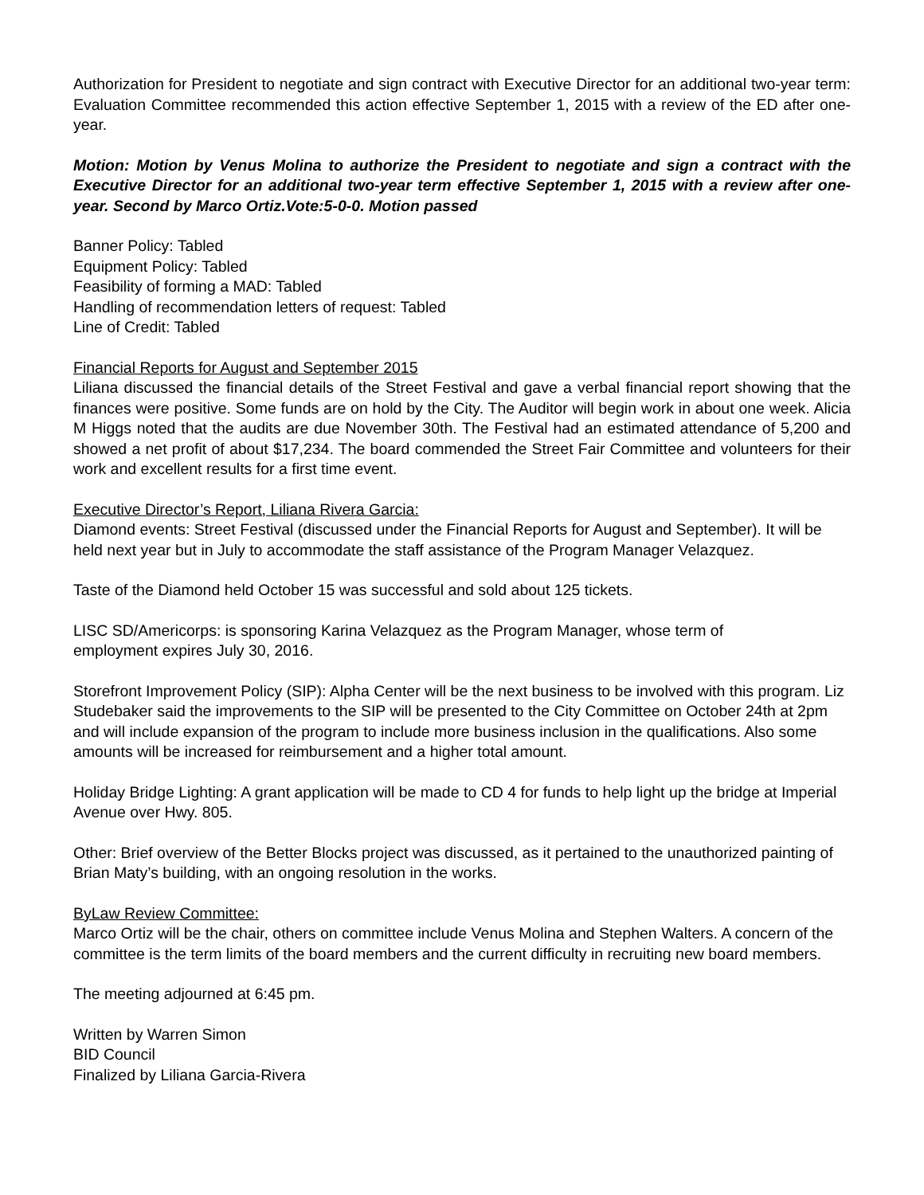Authorization for President to negotiate and sign contract with Executive Director for an additional two-year term: Evaluation Committee recommended this action effective September 1, 2015 with a review of the ED after one-year.
Motion: Motion by Venus Molina to authorize the President to negotiate and sign a contract with the Executive Director for an additional two-year term effective September 1, 2015 with a review after one-year. Second by Marco Ortiz.Vote:5-0-0. Motion passed
Banner Policy: Tabled
Equipment Policy: Tabled
Feasibility of forming a MAD: Tabled
Handling of recommendation letters of request: Tabled
Line of Credit: Tabled
Financial Reports for August and September 2015
Liliana discussed the financial details of the Street Festival and gave a verbal financial report showing that the finances were positive. Some funds are on hold by the City. The Auditor will begin work in about one week. Alicia M Higgs noted that the audits are due November 30th. The Festival had an estimated attendance of 5,200 and showed a net profit of about $17,234. The board commended the Street Fair Committee and volunteers for their work and excellent results for a first time event.
Executive Director’s Report, Liliana Rivera Garcia:
Diamond events: Street Festival (discussed under the Financial Reports for August and September). It will be held next year but in July to accommodate the staff assistance of the Program Manager Velazquez.
Taste of the Diamond held October 15 was successful and sold about 125 tickets.
LISC SD/Americorps: is sponsoring Karina Velazquez as the Program Manager, whose term of
employment expires July 30, 2016.
Storefront Improvement Policy (SIP): Alpha Center will be the next business to be involved with this program. Liz Studebaker said the improvements to the SIP will be presented to the City Committee on October 24th at 2pm and will include expansion of the program to include more business inclusion in the qualifications. Also some amounts will be increased for reimbursement and a higher total amount.
Holiday Bridge Lighting: A grant application will be made to CD 4 for funds to help light up the bridge at Imperial Avenue over Hwy. 805.
Other: Brief overview of the Better Blocks project was discussed, as it pertained to the unauthorized painting of Brian Maty’s building, with an ongoing resolution in the works.
ByLaw Review Committee:
Marco Ortiz will be the chair, others on committee include Venus Molina and Stephen Walters. A concern of the committee is the term limits of the board members and the current difficulty in recruiting new board members.
The meeting adjourned at 6:45 pm.
Written by Warren Simon
BID Council
Finalized by Liliana Garcia-Rivera